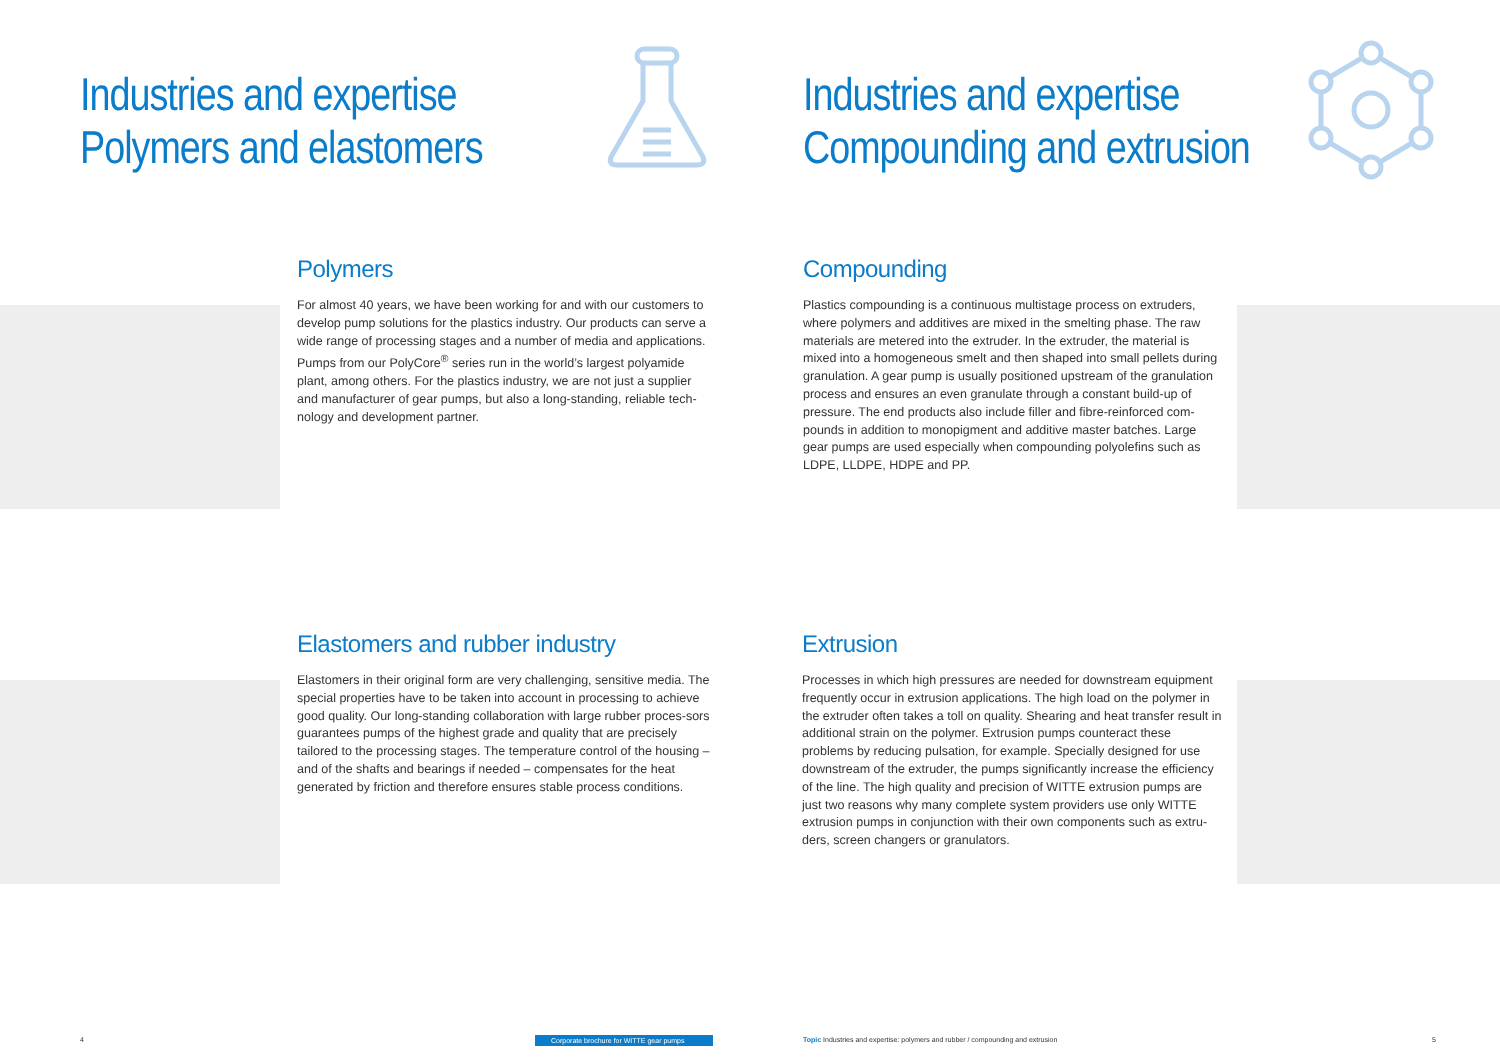Industries and expertise
Polymers and elastomers
Polymers
For almost 40 years, we have been working for and with our customers to develop pump solutions for the plastics industry. Our products can serve a wide range of processing stages and a number of media and applications. Pumps from our PolyCore<sup>®</sup> series run in the world’s largest polyamide plant, among others. For the plastics industry, we are not just a supplier and manufacturer of gear pumps, but also a long-standing, reliable tech-nology and development partner.
Elastomers and rubber industry
Elastomers in their original form are very challenging, sensitive media. The special properties have to be taken into account in processing to achieve good quality. Our long-standing collaboration with large rubber proces-sors guarantees pumps of the highest grade and quality that are precisely tailored to the processing stages. The temperature control of the housing – and of the shafts and bearings if needed – compensates for the heat generated by friction and therefore ensures stable process conditions.
4
Corporate brochure for WITTE gear pumps
Industries and expertise
Compounding and extrusion
Compounding
Plastics compounding is a continuous multistage process on extruders, where polymers and additives are mixed in the smelting phase. The raw materials are metered into the extruder. In the extruder, the material is mixed into a homogeneous smelt and then shaped into small pellets during granulation. A gear pump is usually positioned upstream of the granulation process and ensures an even granulate through a constant build-up of pressure. The end products also include filler and fibre-reinforced com-pounds in addition to monopigment and additive master batches. Large gear pumps are used especially when compounding polyolefins such as LDPE, LLDPE, HDPE and PP.
Extrusion
Processes in which high pressures are needed for downstream equipment frequently occur in extrusion applications. The high load on the polymer in the extruder often takes a toll on quality. Shearing and heat transfer result in additional strain on the polymer. Extrusion pumps counteract these problems by reducing pulsation, for example. Specially designed for use downstream of the extruder, the pumps significantly increase the efficiency of the line. The high quality and precision of WITTE extrusion pumps are just two reasons why many complete system providers use only WITTE extrusion pumps in conjunction with their own components such as extru-ders, screen changers or granulators.
Topic Industries and expertise: polymers and rubber / compounding and extrusion
5